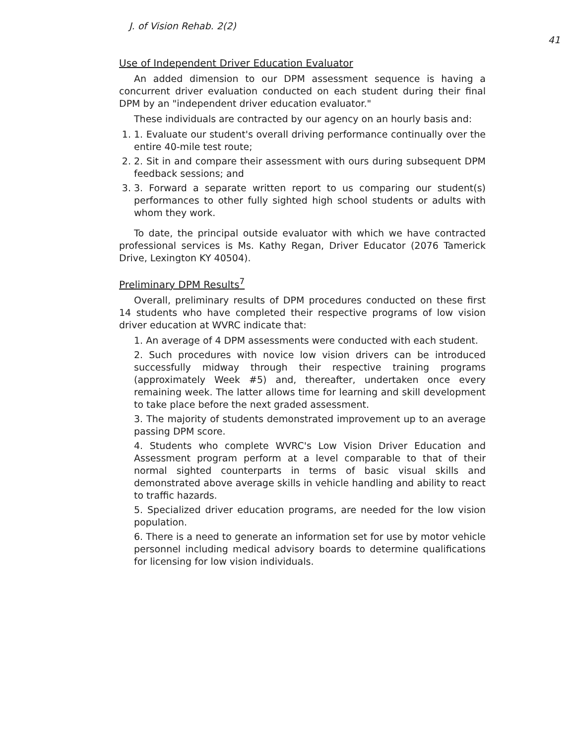J. of Vision Rehab. 2(2) 41
Use of Independent Driver Education Evaluator
An added dimension to our DPM assessment sequence is having a concurrent driver evaluation conducted on each student during their final DPM by an "independent driver education evaluator."
These individuals are contracted by our agency on an hourly basis and:
1. 1. Evaluate our student's overall driving performance continually over the entire 40-mile test route;
2. 2. Sit in and compare their assessment with ours during subsequent DPM feedback sessions; and
3. 3. Forward a separate written report to us comparing our student(s) performances to other fully sighted high school students or adults with whom they work.
To date, the principal outside evaluator with which we have contracted professional services is Ms. Kathy Regan, Driver Educator (2076 Tamerick Drive, Lexington KY 40504).
Preliminary DPM Results<sup>7</sup>
Overall, preliminary results of DPM procedures conducted on these first 14 students who have completed their respective programs of low vision driver education at WVRC indicate that:
1. An average of 4 DPM assessments were conducted with each student.
2. Such procedures with novice low vision drivers can be introduced successfully midway through their respective training programs (approximately Week #5) and, thereafter, undertaken once every remaining week. The latter allows time for learning and skill development to take place before the next graded assessment.
3. The majority of students demonstrated improvement up to an average passing DPM score.
4. Students who complete WVRC's Low Vision Driver Education and Assessment program perform at a level comparable to that of their normal sighted counterparts in terms of basic visual skills and demonstrated above average skills in vehicle handling and ability to react to traffic hazards.
5. Specialized driver education programs, are needed for the low vision population.
6. There is a need to generate an information set for use by motor vehicle personnel including medical advisory boards to determine qualifications for licensing for low vision individuals.